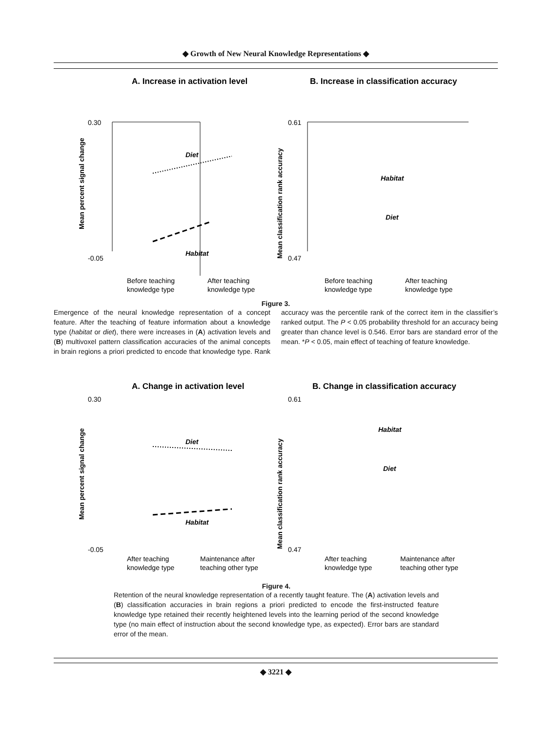◆ Growth of New Neural Knowledge Representations ◆
A. Increase in activation level
B. Increase in classification accuracy
0.30
-0.05
0.61
0.47
Diet
Habitat
Habitat
Diet
Before teaching
After teaching
Before teaching
After teaching
knowledge type
knowledge type
knowledge type
knowledge type
Mean percent signal change
Mean classification rank accuracy
Figure 3.
Emergence of the neural knowledge representation of a concept feature. After the teaching of feature information about a knowledge type (habitat or diet), there were increases in (A) activation levels and (B) multivoxel pattern classification accuracies of the animal concepts in brain regions a priori predicted to encode that knowledge type. Rank accuracy was the percentile rank of the correct item in the classifier’s ranked output. The P < 0.05 probability threshold for an accuracy being greater than chance level is 0.546. Error bars are standard error of the mean. *P < 0.05, main effect of teaching of feature knowledge.
A. Change in activation level
B. Change in classification accuracy
0.30
-0.05
0.61
0.47
Diet
Habitat
Habitat
Diet
After teaching
Maintenance after
After teaching
Maintenance after
knowledge type
teaching other type
knowledge type
teaching other type
Mean percent signal change
Mean classification rank accuracy
Figure 4.
Retention of the neural knowledge representation of a recently taught feature. The (A) activation levels and (B) classification accuracies in brain regions a priori predicted to encode the first-instructed feature knowledge type retained their recently heightened levels into the learning period of the second knowledge type (no main effect of instruction about the second knowledge type, as expected). Error bars are standard error of the mean.
◆ 3221 ◆